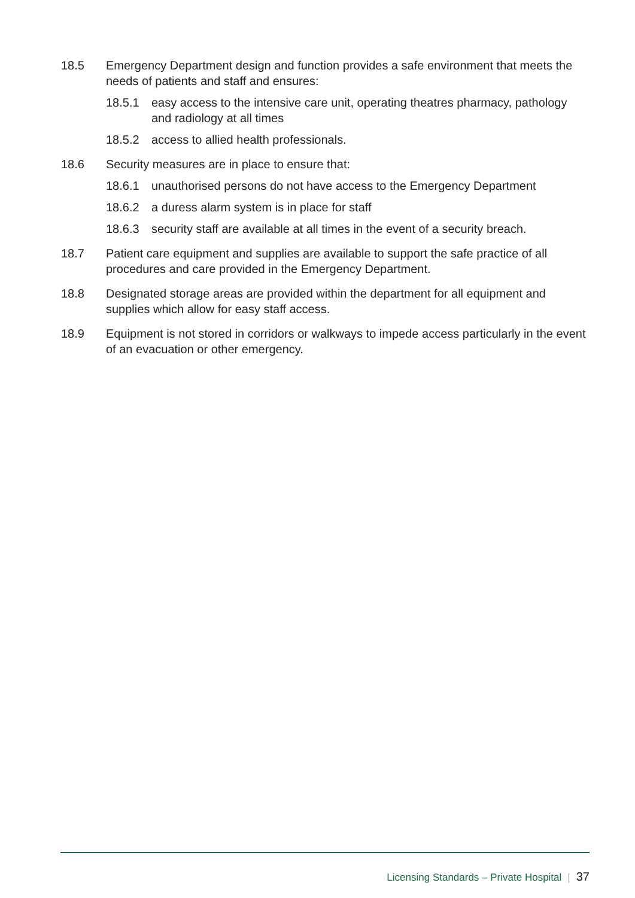18.5 Emergency Department design and function provides a safe environment that meets the needs of patients and staff and ensures:
18.5.1 easy access to the intensive care unit, operating theatres pharmacy, pathology and radiology at all times
18.5.2 access to allied health professionals.
18.6 Security measures are in place to ensure that:
18.6.1 unauthorised persons do not have access to the Emergency Department
18.6.2 a duress alarm system is in place for staff
18.6.3 security staff are available at all times in the event of a security breach.
18.7 Patient care equipment and supplies are available to support the safe practice of all procedures and care provided in the Emergency Department.
18.8 Designated storage areas are provided within the department for all equipment and supplies which allow for easy staff access.
18.9 Equipment is not stored in corridors or walkways to impede access particularly in the event of an evacuation or other emergency.
Licensing Standards – Private Hospital | 37